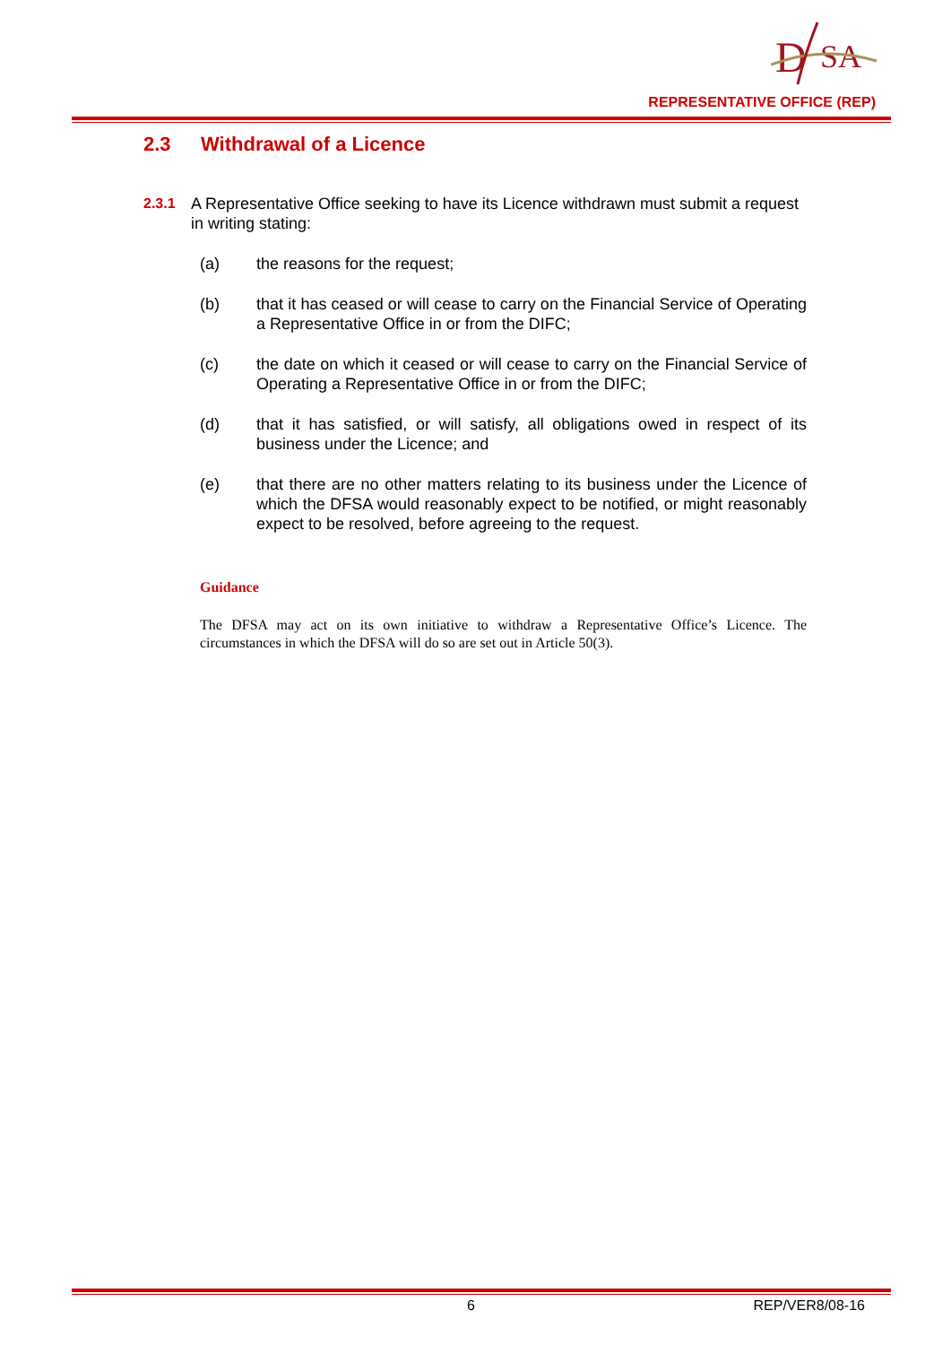D
SA
REPRESENTATIVE OFFICE (REP)
2.3 Withdrawal of a Licence
2.3.1 A Representative Office seeking to have its Licence withdrawn must submit a request in writing stating:
(a) the reasons for the request;
(b) that it has ceased or will cease to carry on the Financial Service of Operating a Representative Office in or from the DIFC;
(c) the date on which it ceased or will cease to carry on the Financial Service of Operating a Representative Office in or from the DIFC;
(d) that it has satisfied, or will satisfy, all obligations owed in respect of its business under the Licence; and
(e) that there are no other matters relating to its business under the Licence of which the DFSA would reasonably expect to be notified, or might reasonably expect to be resolved, before agreeing to the request.
Guidance
The DFSA may act on its own initiative to withdraw a Representative Office’s Licence. The circumstances in which the DFSA will do so are set out in Article 50(3).
6 REP/VER8/08-16